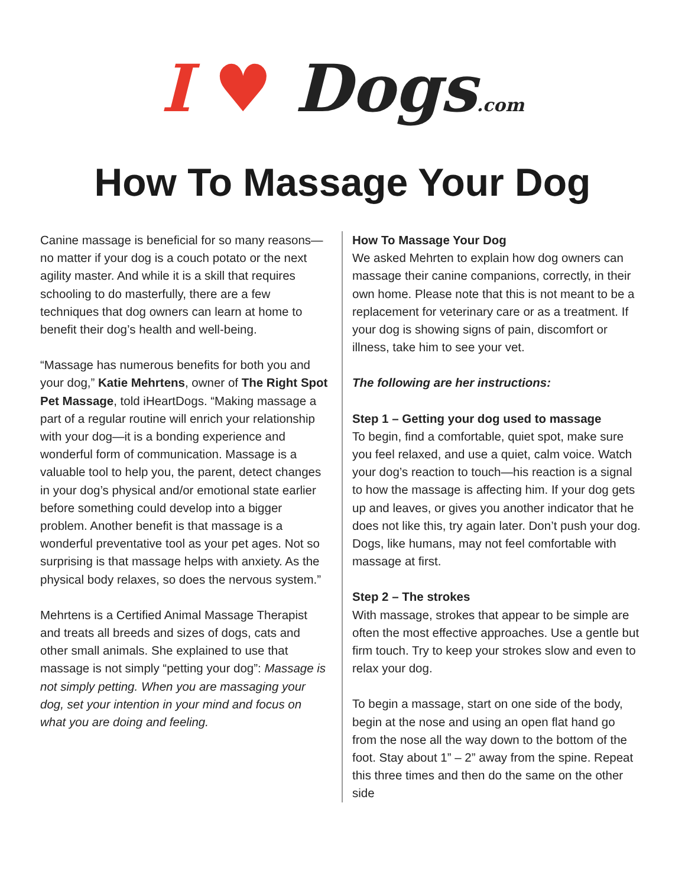I ♥ Dogs.com
How To Massage Your Dog
Canine massage is beneficial for so many reasons—no matter if your dog is a couch potato or the next agility master. And while it is a skill that requires schooling to do masterfully, there are a few techniques that dog owners can learn at home to benefit their dog’s health and well-being.
“Massage has numerous benefits for both you and your dog,” Katie Mehrtens, owner of The Right Spot Pet Massage, told iHeartDogs. “Making massage a part of a regular routine will enrich your relationship with your dog—it is a bonding experience and wonderful form of communication. Massage is a valuable tool to help you, the parent, detect changes in your dog’s physical and/or emotional state earlier before something could develop into a bigger problem. Another benefit is that massage is a wonderful preventative tool as your pet ages. Not so surprising is that massage helps with anxiety. As the physical body relaxes, so does the nervous system.”
Mehrtens is a Certified Animal Massage Therapist and treats all breeds and sizes of dogs, cats and other small animals. She explained to use that massage is not simply “petting your dog”: Massage is not simply petting. When you are massaging your dog, set your intention in your mind and focus on what you are doing and feeling.
How To Massage Your Dog
We asked Mehrten to explain how dog owners can massage their canine companions, correctly, in their own home. Please note that this is not meant to be a replacement for veterinary care or as a treatment. If your dog is showing signs of pain, discomfort or illness, take him to see your vet.
The following are her instructions:
Step 1 – Getting your dog used to massage
To begin, find a comfortable, quiet spot, make sure you feel relaxed, and use a quiet, calm voice. Watch your dog’s reaction to touch—his reaction is a signal to how the massage is affecting him. If your dog gets up and leaves, or gives you another indicator that he does not like this, try again later. Don’t push your dog. Dogs, like humans, may not feel comfortable with massage at first.
Step 2 – The strokes
With massage, strokes that appear to be simple are often the most effective approaches. Use a gentle but firm touch. Try to keep your strokes slow and even to relax your dog.
To begin a massage, start on one side of the body, begin at the nose and using an open flat hand go from the nose all the way down to the bottom of the foot. Stay about 1” – 2” away from the spine. Repeat this three times and then do the same on the other side